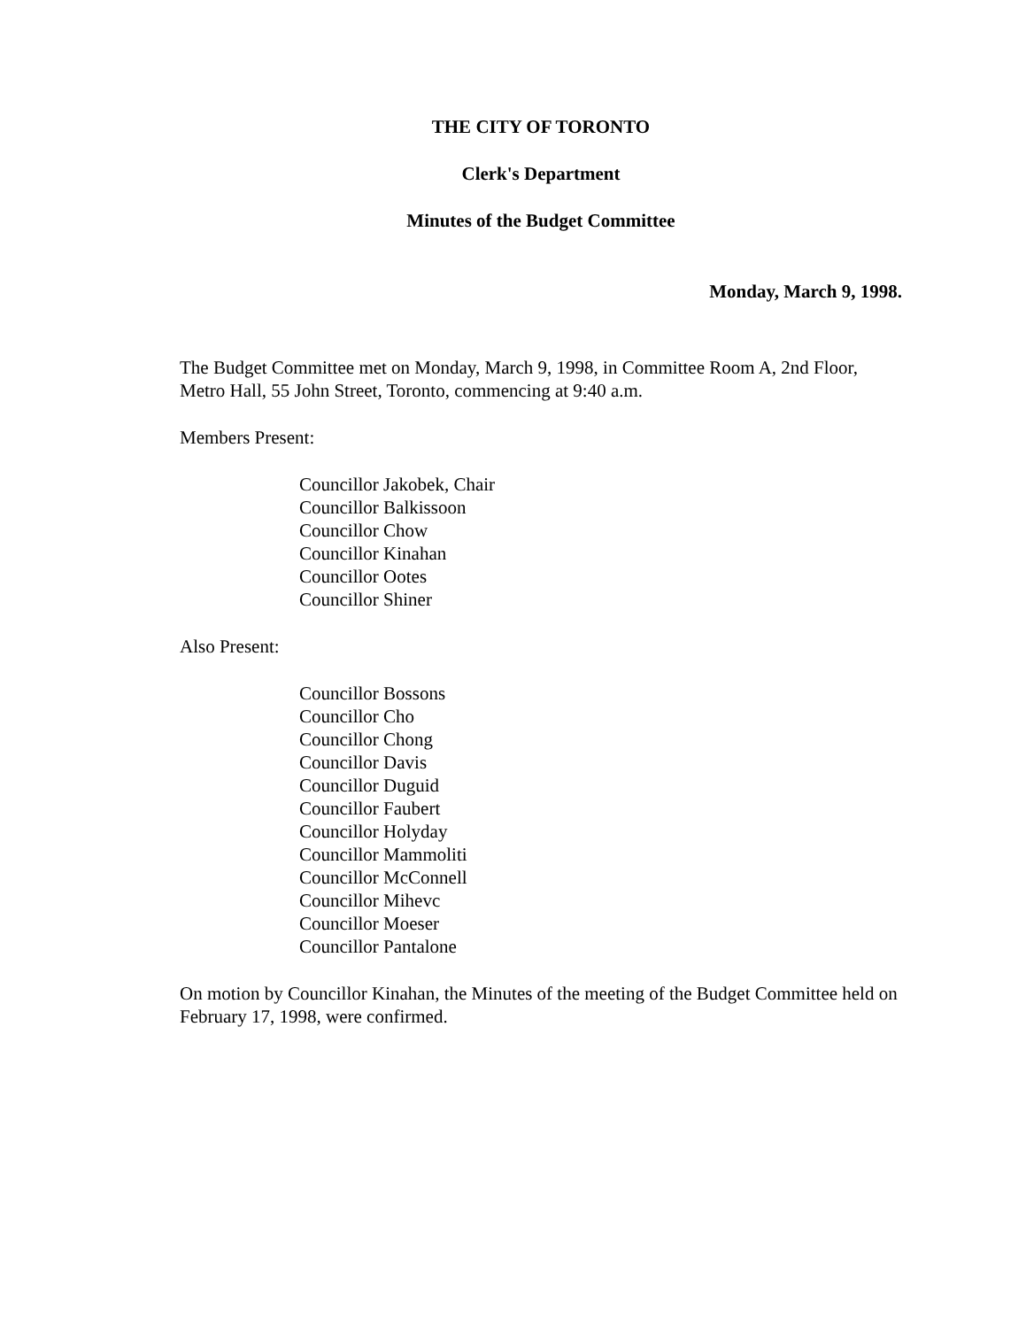THE CITY OF TORONTO
Clerk's Department
Minutes of the Budget Committee
Monday, March 9, 1998.
The Budget Committee met on Monday, March 9, 1998, in Committee Room A, 2nd Floor, Metro Hall, 55 John Street, Toronto, commencing at 9:40 a.m.
Members Present:
Councillor Jakobek, Chair
Councillor Balkissoon
Councillor Chow
Councillor Kinahan
Councillor Ootes
Councillor Shiner
Also Present:
Councillor Bossons
Councillor Cho
Councillor Chong
Councillor Davis
Councillor Duguid
Councillor Faubert
Councillor Holyday
Councillor Mammoliti
Councillor McConnell
Councillor Mihevc
Councillor Moeser
Councillor Pantalone
On motion by Councillor Kinahan, the Minutes of the meeting of the Budget Committee held on February 17, 1998, were confirmed.